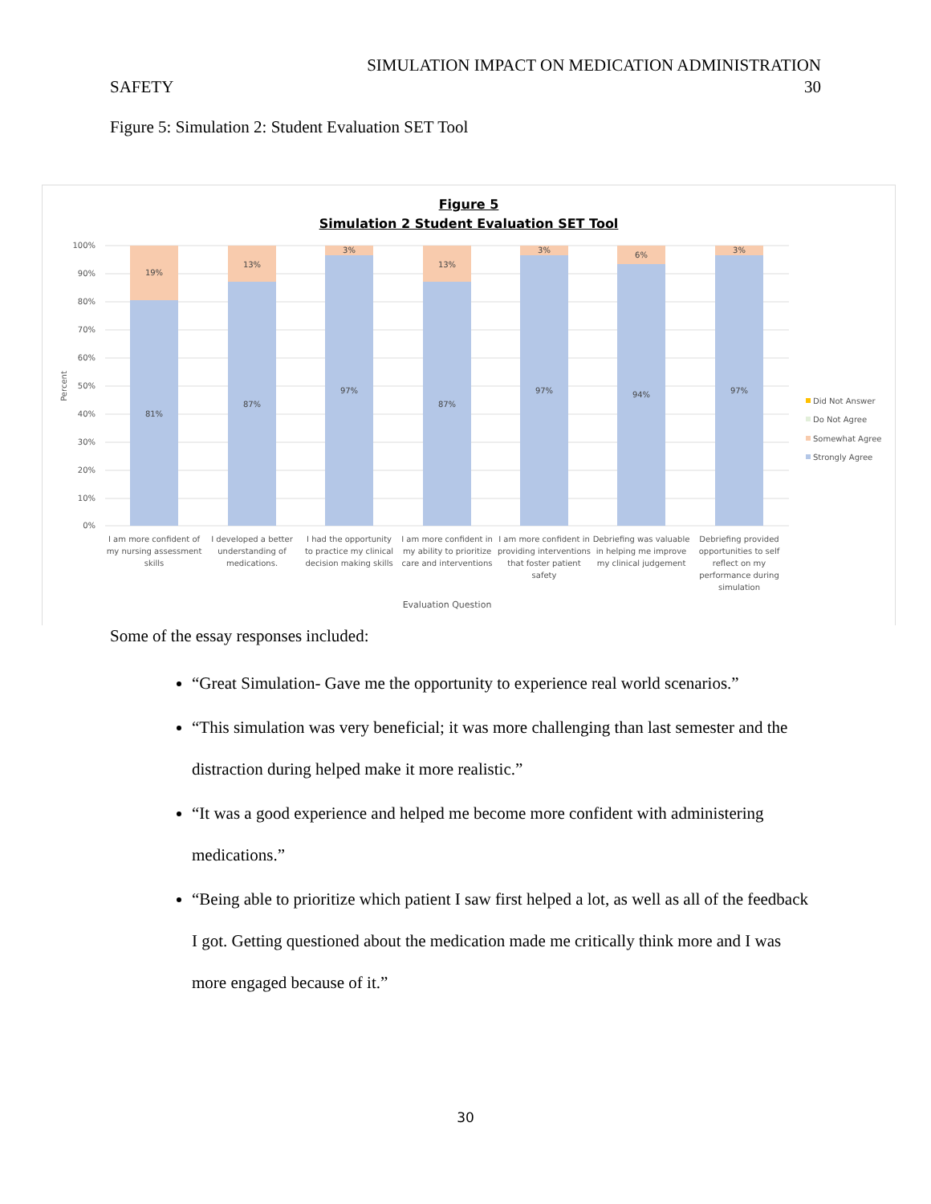SIMULATION IMPACT ON MEDICATION ADMINISTRATION
SAFETY 30
Figure 5: Simulation 2: Student Evaluation SET Tool
Figure 5
Simulation 2 Student Evaluation SET Tool
100%
90%
80%
70%
60%
50%
40%
30%
20%
10%
0%
Percent
19%
81%
13%
87%
3%
97%
13%
87%
3%
97%
6%
94%
3%
97%
I am more confident of
my nursing assessment
skills
I developed a better
understanding of
medications.
I had the opportunity
to practice my clinical
decision making skills
I am more confident in
my ability to prioritize
care and interventions
I am more confident in
providing interventions
that foster patient
safety
Debriefing was valuable
in helping me improve
my clinical judgement
Debriefing provided
opportunities to self
reflect on my
performance during
simulation
Evaluation Question
Did Not Answer
Do Not Agree
Somewhat Agree
Strongly Agree
Some of the essay responses included:
“Great Simulation- Gave me the opportunity to experience real world scenarios.”
“This simulation was very beneficial; it was more challenging than last semester and the distraction during helped make it more realistic.”
“It was a good experience and helped me become more confident with administering medications.”
“Being able to prioritize which patient I saw first helped a lot, as well as all of the feedback I got. Getting questioned about the medication made me critically think more and I was more engaged because of it.”
30